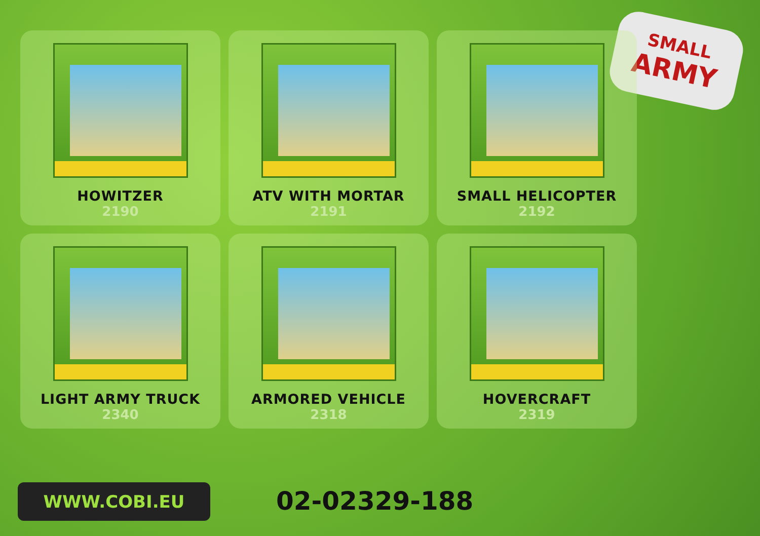SMALL
ARMY
HOWITZER
2190
ATV WITH MORTAR
2191
SMALL HELICOPTER
2192
LIGHT ARMY TRUCK
2340
ARMORED VEHICLE
2318
HOVERCRAFT
2319
WWW.COBI.EU 02-02329-188